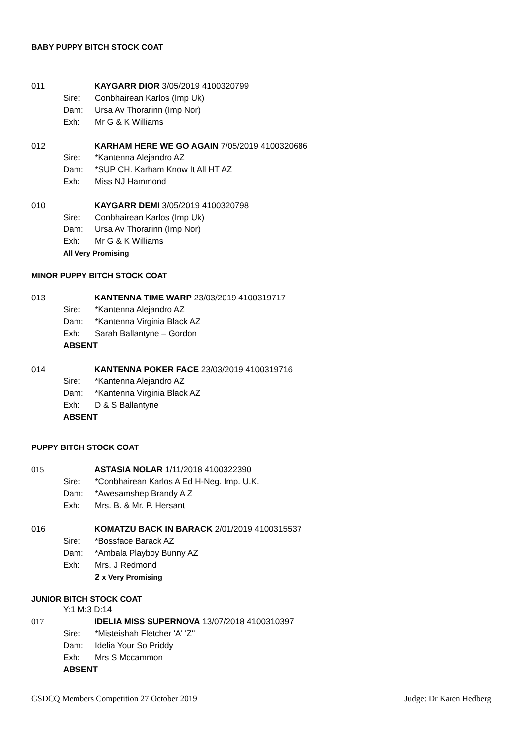BABY PUPPY BITCH STOCK COAT
011 KAYGARR DIOR 3/05/2019 4100320799
Sire: Conbhairean Karlos (Imp Uk)
Dam: Ursa Av Thorarinn (Imp Nor)
Exh: Mr G & K Williams
012 KARHAM HERE WE GO AGAIN 7/05/2019 4100320686
Sire: *Kantenna Alejandro AZ
Dam: *SUP CH. Karham Know It All HT AZ
Exh: Miss NJ Hammond
010 KAYGARR DEMI 3/05/2019 4100320798
Sire: Conbhairean Karlos (Imp Uk)
Dam: Ursa Av Thorarinn (Imp Nor)
Exh: Mr G & K Williams
All Very Promising
MINOR PUPPY BITCH STOCK COAT
013 KANTENNA TIME WARP 23/03/2019 4100319717
Sire: *Kantenna Alejandro AZ
Dam: *Kantenna Virginia Black AZ
Exh: Sarah Ballantyne – Gordon
ABSENT
014 KANTENNA POKER FACE 23/03/2019 4100319716
Sire: *Kantenna Alejandro AZ
Dam: *Kantenna Virginia Black AZ
Exh: D & S Ballantyne
ABSENT
PUPPY BITCH STOCK COAT
015 ASTASIA NOLAR 1/11/2018 4100322390
Sire: *Conbhairean Karlos A Ed H-Neg. Imp. U.K.
Dam: *Awesamshep Brandy A Z
Exh: Mrs. B. & Mr. P. Hersant
016 KOMATZU BACK IN BARACK 2/01/2019 4100315537
Sire: *Bossface Barack AZ
Dam: *Ambala Playboy Bunny AZ
Exh: Mrs. J Redmond
2 x Very Promising
JUNIOR BITCH STOCK COAT
Y:1 M:3 D:14
017 IDELIA MISS SUPERNOVA 13/07/2018 4100310397
Sire: *Misteishah Fletcher 'A' 'Z''
Dam: Idelia Your So Priddy
Exh: Mrs S Mccammon
ABSENT
GSDCQ Members Competition 27 October 2019 Judge: Dr Karen Hedberg